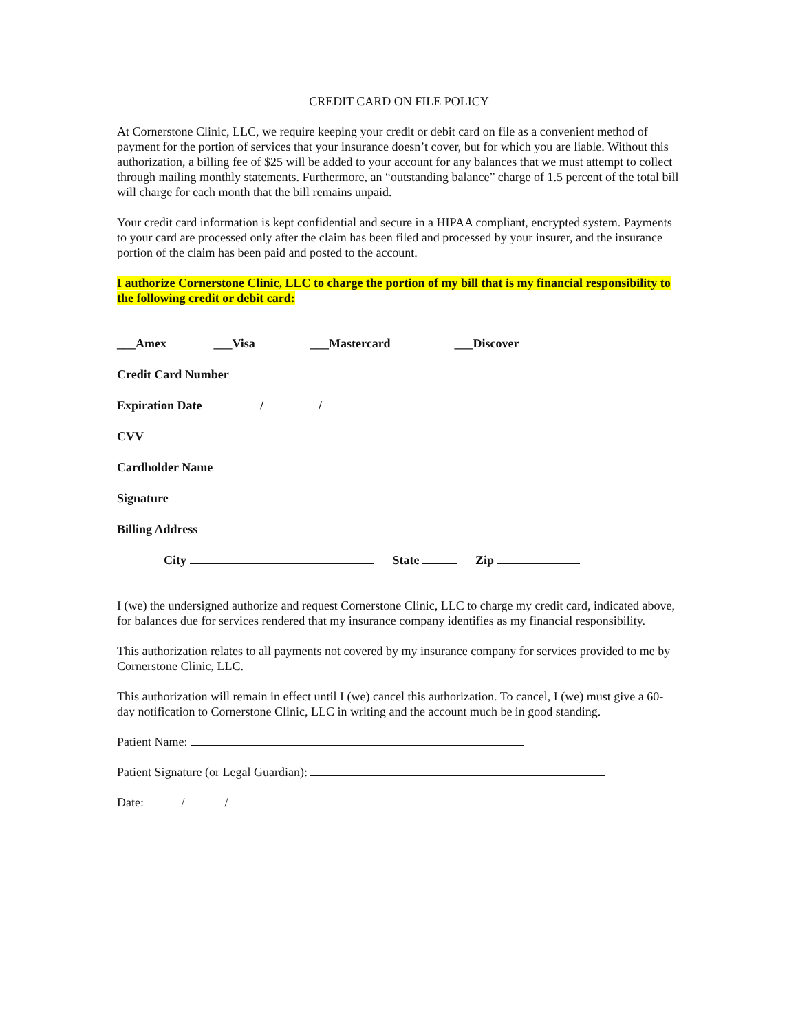CREDIT CARD ON FILE POLICY
At Cornerstone Clinic, LLC, we require keeping your credit or debit card on file as a convenient method of payment for the portion of services that your insurance doesn’t cover, but for which you are liable. Without this authorization, a billing fee of $25 will be added to your account for any balances that we must attempt to collect through mailing monthly statements. Furthermore, an “outstanding balance” charge of 1.5 percent of the total bill will charge for each month that the bill remains unpaid.
Your credit card information is kept confidential and secure in a HIPAA compliant, encrypted system. Payments to your card are processed only after the claim has been filed and processed by your insurer, and the insurance portion of the claim has been paid and posted to the account.
I authorize Cornerstone Clinic, LLC to charge the portion of my bill that is my financial responsibility to the following credit or debit card:
___Amex ___Visa ___Mastercard ___Discover
Credit Card Number
Expiration Date / /
CVV
Cardholder Name
Signature
Billing Address
City State Zip
I (we) the undersigned authorize and request Cornerstone Clinic, LLC to charge my credit card, indicated above, for balances due for services rendered that my insurance company identifies as my financial responsibility.
This authorization relates to all payments not covered by my insurance company for services provided to me by Cornerstone Clinic, LLC.
This authorization will remain in effect until I (we) cancel this authorization. To cancel, I (we) must give a 60-day notification to Cornerstone Clinic, LLC in writing and the account much be in good standing.
Patient Name:
Patient Signature (or Legal Guardian):
Date: / /